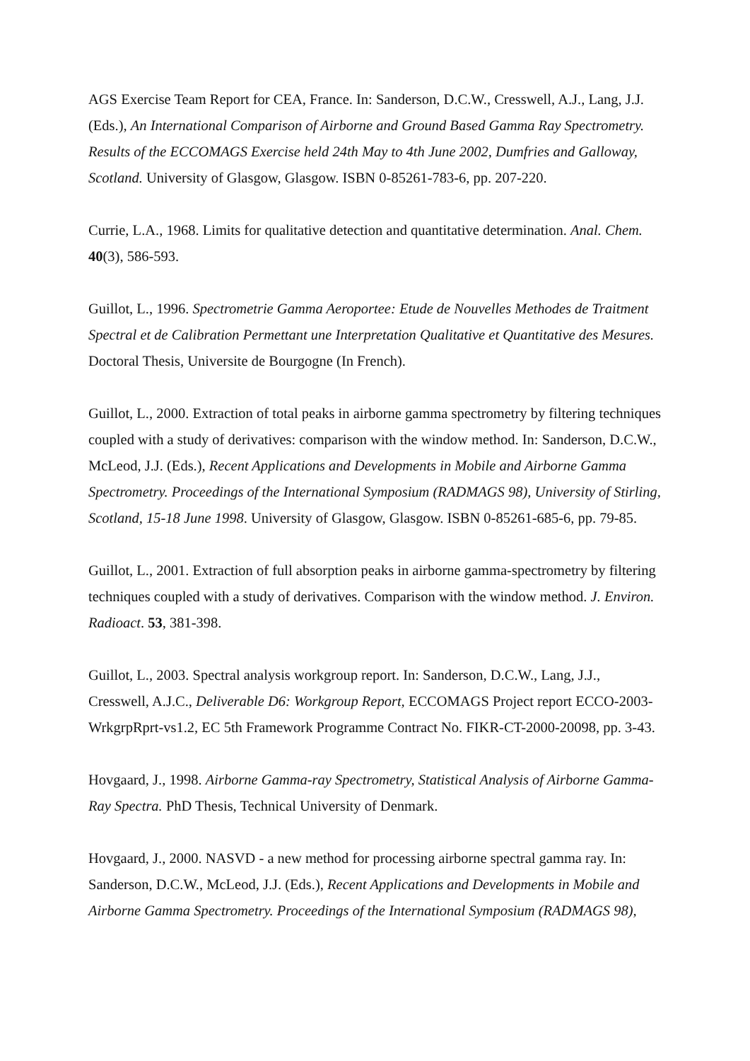AGS Exercise Team Report for CEA, France. In: Sanderson, D.C.W., Cresswell, A.J., Lang, J.J. (Eds.), An International Comparison of Airborne and Ground Based Gamma Ray Spectrometry. Results of the ECCOMAGS Exercise held 24th May to 4th June 2002, Dumfries and Galloway, Scotland. University of Glasgow, Glasgow. ISBN 0-85261-783-6, pp. 207-220.
Currie, L.A., 1968. Limits for qualitative detection and quantitative determination. Anal. Chem. 40(3), 586-593.
Guillot, L., 1996. Spectrometrie Gamma Aeroportee: Etude de Nouvelles Methodes de Traitment Spectral et de Calibration Permettant une Interpretation Qualitative et Quantitative des Mesures. Doctoral Thesis, Universite de Bourgogne (In French).
Guillot, L., 2000. Extraction of total peaks in airborne gamma spectrometry by filtering techniques coupled with a study of derivatives: comparison with the window method. In: Sanderson, D.C.W., McLeod, J.J. (Eds.), Recent Applications and Developments in Mobile and Airborne Gamma Spectrometry. Proceedings of the International Symposium (RADMAGS 98), University of Stirling, Scotland, 15-18 June 1998. University of Glasgow, Glasgow. ISBN 0-85261-685-6, pp. 79-85.
Guillot, L., 2001. Extraction of full absorption peaks in airborne gamma-spectrometry by filtering techniques coupled with a study of derivatives. Comparison with the window method. J. Environ. Radioact. 53, 381-398.
Guillot, L., 2003. Spectral analysis workgroup report. In: Sanderson, D.C.W., Lang, J.J., Cresswell, A.J.C., Deliverable D6: Workgroup Report, ECCOMAGS Project report ECCO-2003-WrkgrpRprt-vs1.2, EC 5th Framework Programme Contract No. FIKR-CT-2000-20098, pp. 3-43.
Hovgaard, J., 1998. Airborne Gamma-ray Spectrometry, Statistical Analysis of Airborne Gamma-Ray Spectra. PhD Thesis, Technical University of Denmark.
Hovgaard, J., 2000. NASVD - a new method for processing airborne spectral gamma ray. In: Sanderson, D.C.W., McLeod, J.J. (Eds.), Recent Applications and Developments in Mobile and Airborne Gamma Spectrometry. Proceedings of the International Symposium (RADMAGS 98),